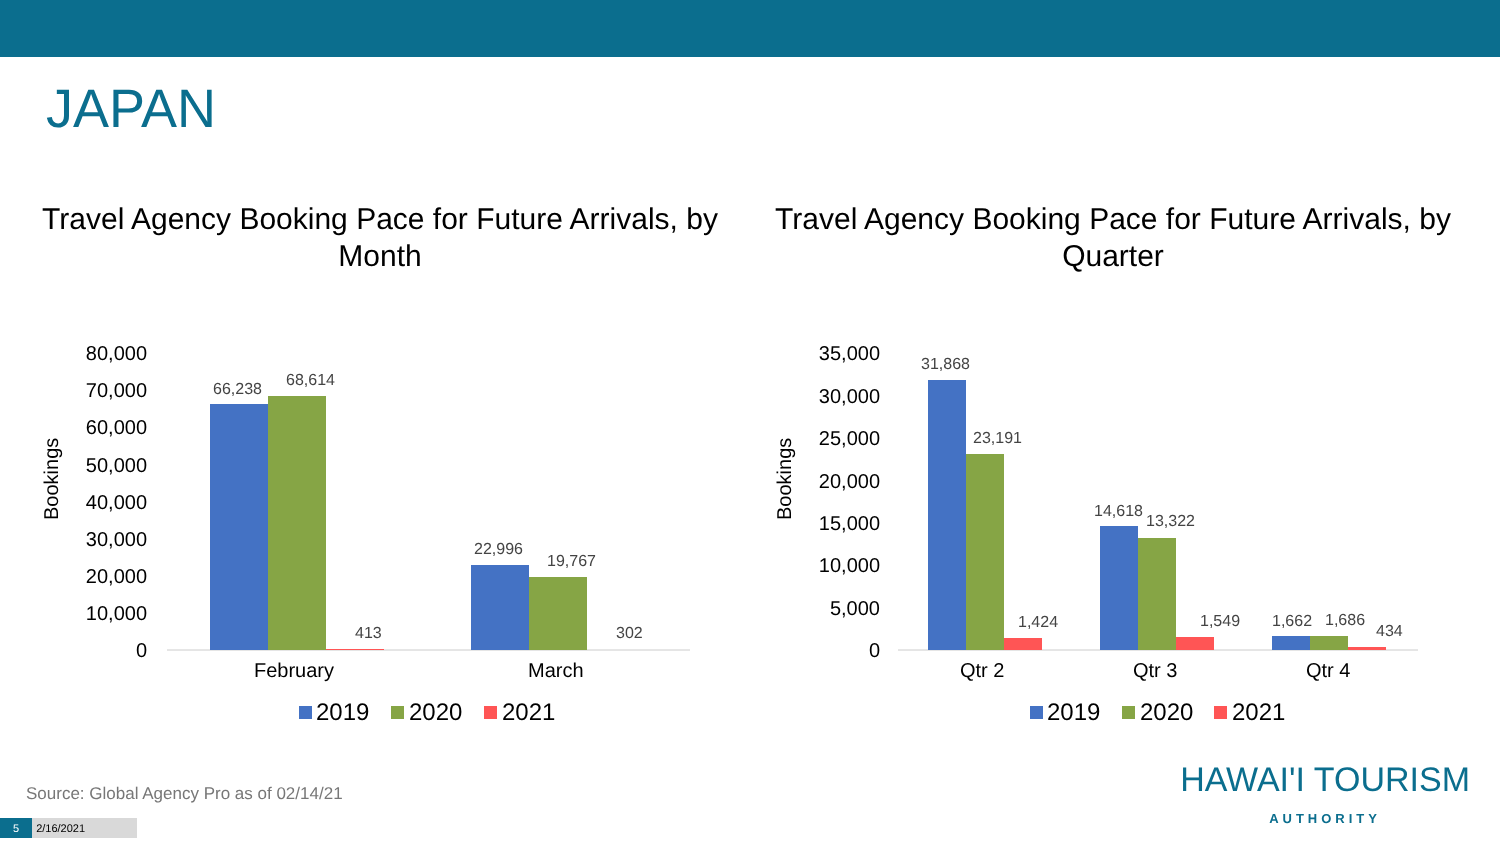JAPAN
Travel Agency Booking Pace for Future Arrivals, by Month
Travel Agency Booking Pace for Future Arrivals, by Quarter
80,000
70,000
60,000
50,000
40,000
30,000
20,000
10,000
0
Bookings
66,238
68,614
413
22,996
19,767
302
February
March
2019
2020
2021
35,000
30,000
25,000
20,000
15,000
10,000
5,000
0
Bookings
31,868
23,191
1,424
14,618
13,322
1,549
1,662
1,686
434
Qtr 2
Qtr 3
Qtr 4
2019
2020
2021
Source: Global Agency Pro as of 02/14/21
5 2/16/2021
HAWAI'I TOURISM
AUTHORITY